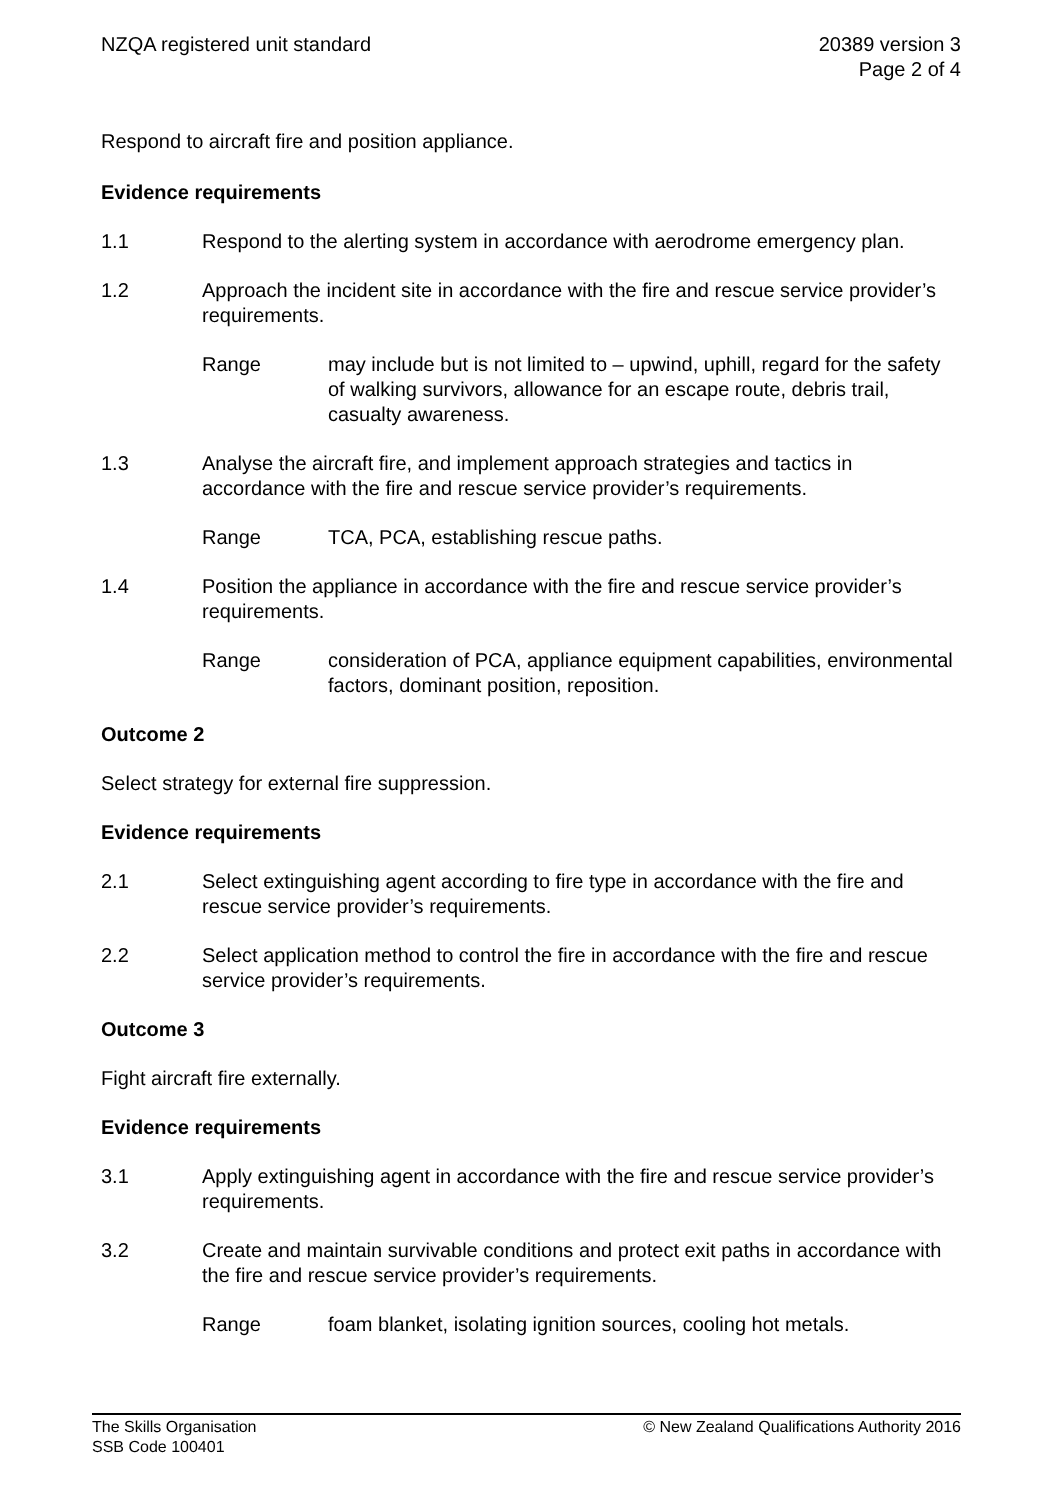NZQA registered unit standard 20389 version 3
Page 2 of 4
Respond to aircraft fire and position appliance.
Evidence requirements
1.1 Respond to the alerting system in accordance with aerodrome emergency plan.
1.2 Approach the incident site in accordance with the fire and rescue service provider’s requirements.
Range may include but is not limited to – upwind, uphill, regard for the safety of walking survivors, allowance for an escape route, debris trail, casualty awareness.
1.3 Analyse the aircraft fire, and implement approach strategies and tactics in accordance with the fire and rescue service provider’s requirements.
Range TCA, PCA, establishing rescue paths.
1.4 Position the appliance in accordance with the fire and rescue service provider’s requirements.
Range consideration of PCA, appliance equipment capabilities, environmental factors, dominant position, reposition.
Outcome 2
Select strategy for external fire suppression.
Evidence requirements
2.1 Select extinguishing agent according to fire type in accordance with the fire and rescue service provider’s requirements.
2.2 Select application method to control the fire in accordance with the fire and rescue service provider’s requirements.
Outcome 3
Fight aircraft fire externally.
Evidence requirements
3.1 Apply extinguishing agent in accordance with the fire and rescue service provider’s requirements.
3.2 Create and maintain survivable conditions and protect exit paths in accordance with the fire and rescue service provider’s requirements.
Range foam blanket, isolating ignition sources, cooling hot metals.
The Skills Organisation
SSB Code 100401
© New Zealand Qualifications Authority 2016